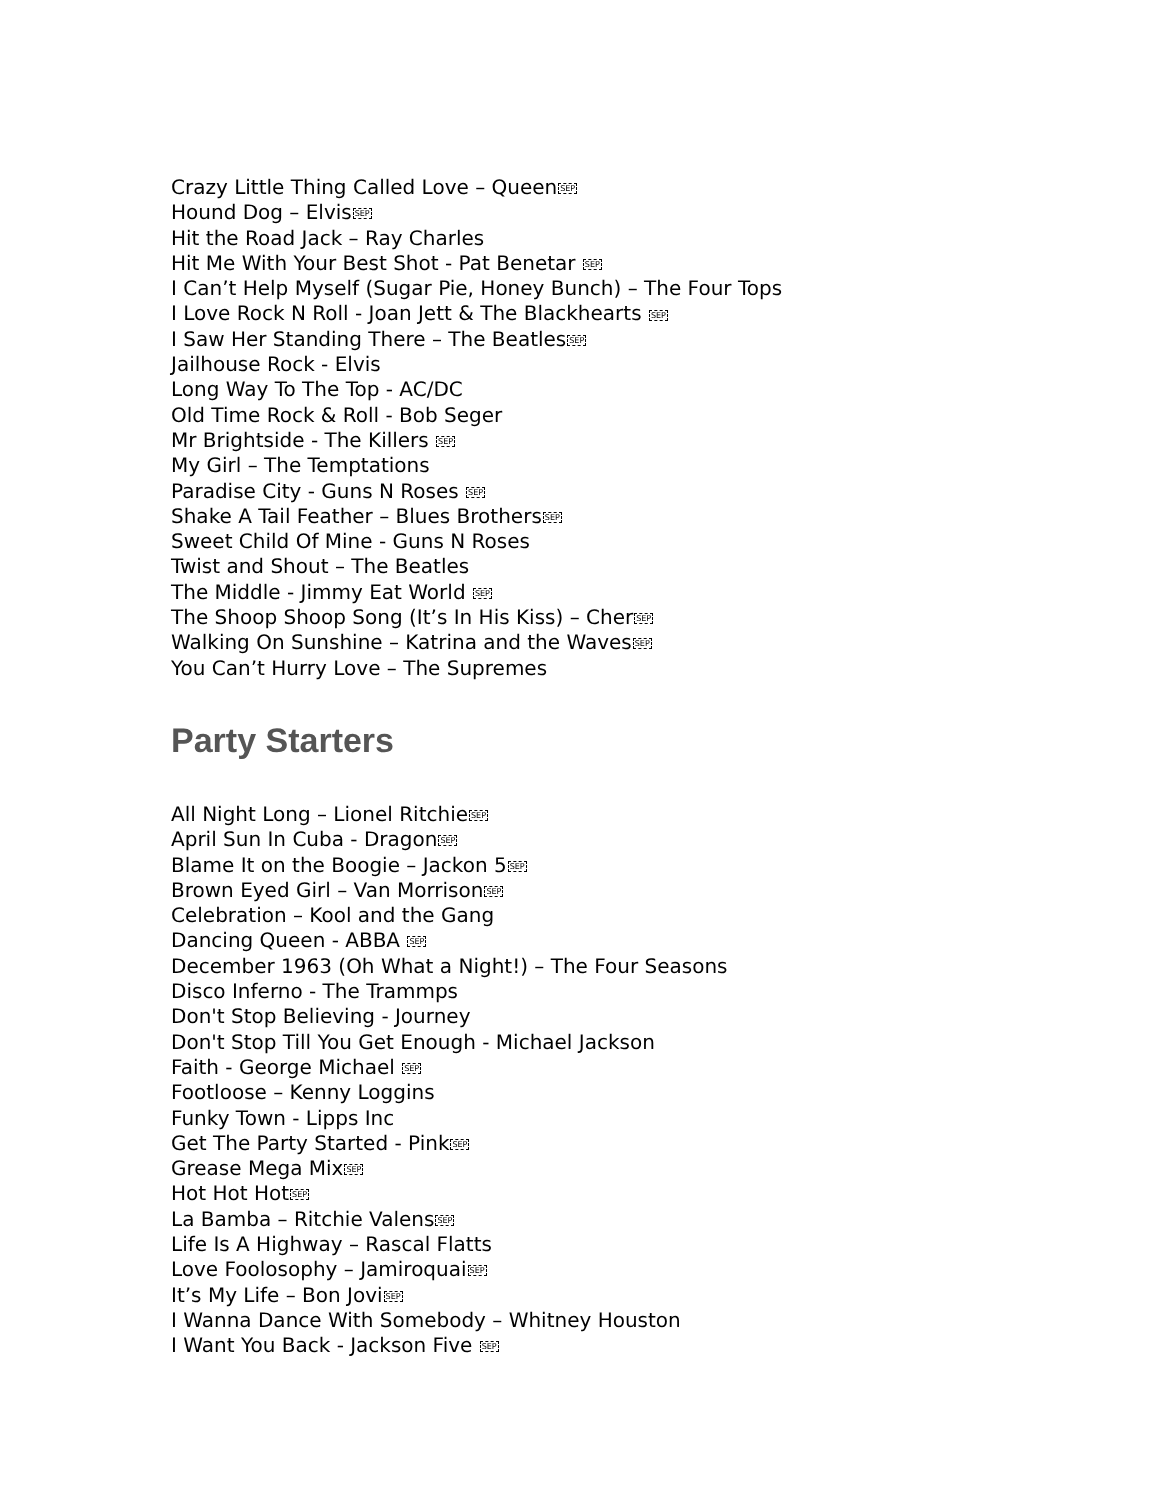Crazy Little Thing Called Love – QueenSEP
Hound Dog – ElvisSEP
Hit the Road Jack – Ray Charles
Hit Me With Your Best Shot - Pat Benetar SEP
I Can’t Help Myself (Sugar Pie, Honey Bunch) – The Four Tops
I Love Rock N Roll - Joan Jett & The Blackhearts SEP
I Saw Her Standing There – The BeatlesSEP
Jailhouse Rock - Elvis
Long Way To The Top - AC/DC
Old Time Rock & Roll - Bob Seger
Mr Brightside - The Killers SEP
My Girl – The Temptations
Paradise City - Guns N Roses SEP
Shake A Tail Feather – Blues BrothersSEP
Sweet Child Of Mine - Guns N Roses
Twist and Shout – The Beatles
The Middle - Jimmy Eat World SEP
The Shoop Shoop Song (It’s In His Kiss) – CherSEP
Walking On Sunshine – Katrina and the WavesSEP
You Can’t Hurry Love – The Supremes
Party Starters
All Night Long – Lionel RitchieSEP
April Sun In Cuba - DragonSEP
Blame It on the Boogie – Jackon 5SEP
Brown Eyed Girl – Van MorrisonSEP
Celebration – Kool and the Gang
Dancing Queen - ABBA SEP
December 1963 (Oh What a Night!) – The Four Seasons
Disco Inferno - The Trammps
Don't Stop Believing - Journey
Don't Stop Till You Get Enough - Michael Jackson
Faith - George Michael SEP
Footloose – Kenny Loggins
Funky Town - Lipps Inc
Get The Party Started - PinkSEP
Grease Mega MixSEP
Hot Hot HotSEP
La Bamba – Ritchie ValensSEP
Life Is A Highway – Rascal Flatts
Love Foolosophy – JamiroquaiSEP
It’s My Life – Bon JoviSEP
I Wanna Dance With Somebody – Whitney Houston
I Want You Back - Jackson Five SEP